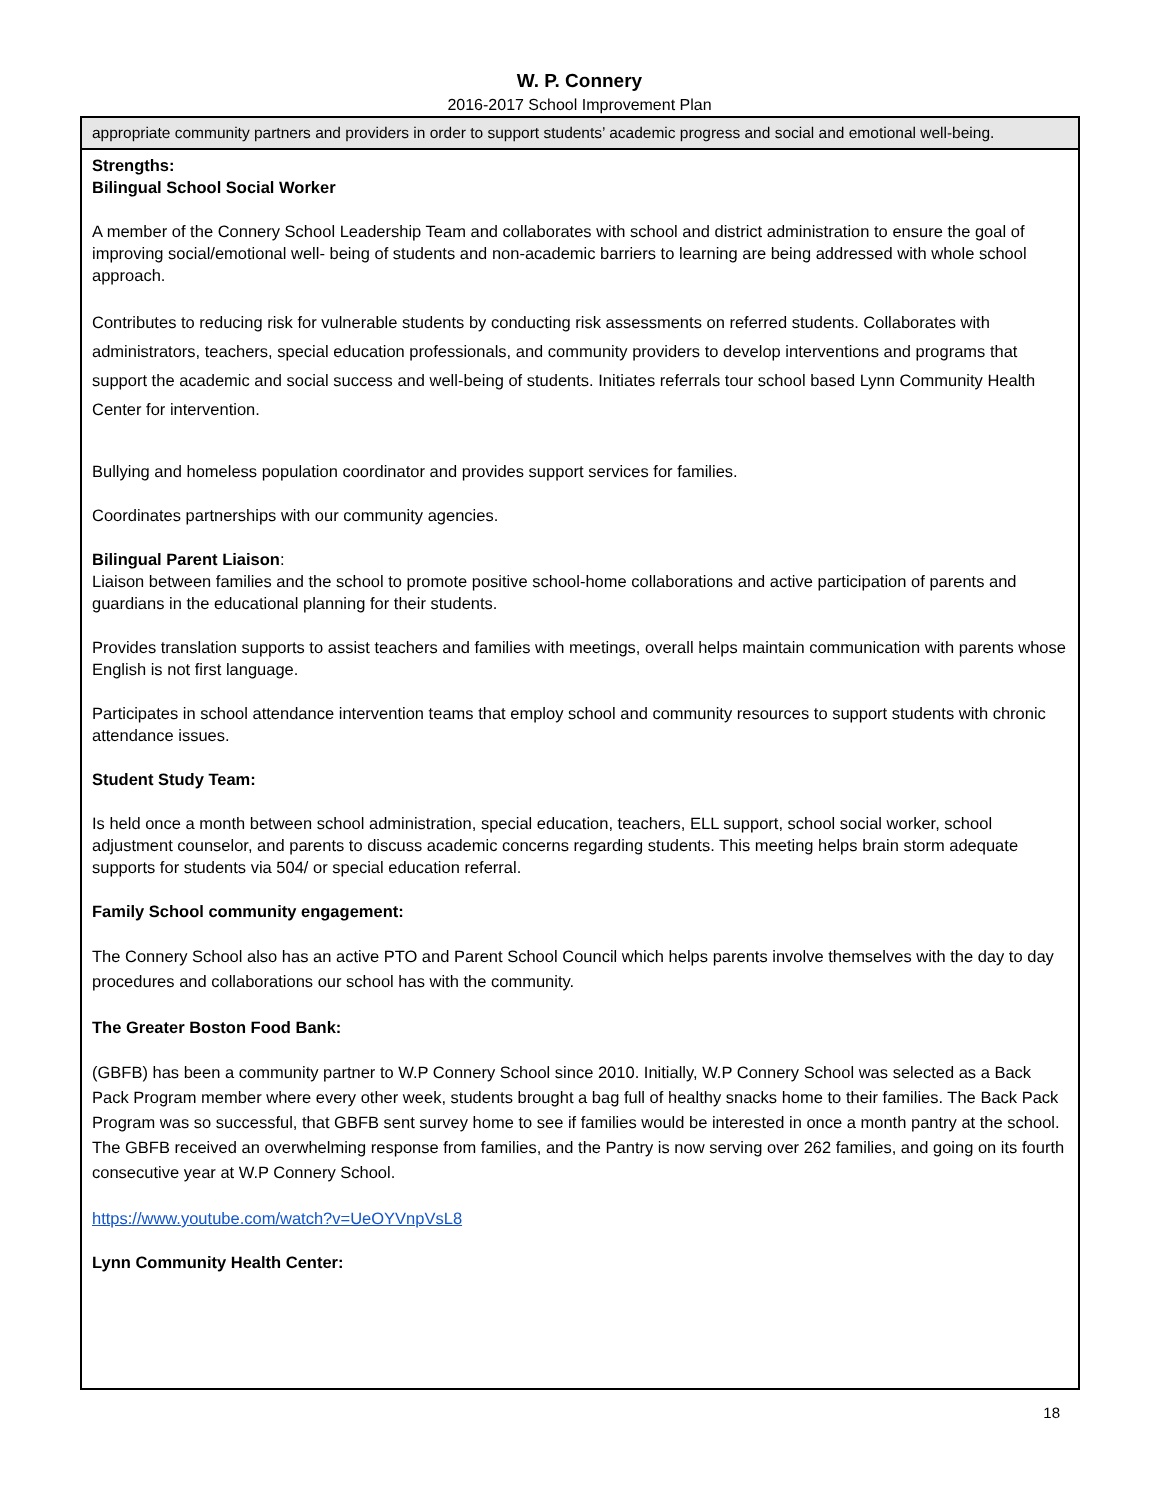W. P. Connery
2016-2017 School Improvement Plan
| appropriate community partners and providers in order to support students’ academic progress and social and emotional well-being. |
| Strengths: Bilingual School Social Worker A member of the Connery School Leadership Team and collaborates with school and district administration to ensure the goal of improving social/emotional well- being of students and non-academic barriers to learning are being addressed with whole school approach. Contributes to reducing risk for vulnerable students by conducting risk assessments on referred students. Collaborates with administrators, teachers, special education professionals, and community providers to develop interventions and programs that support the academic and social success and well-being of students. Initiates referrals tour school based Lynn Community Health Center for intervention. Bullying and homeless population coordinator and provides support services for families. Coordinates partnerships with our community agencies. Bilingual Parent Liaison : Liaison between families and the school to promote positive school-home collaborations and active participation of parents and guardians in the educational planning for their students. Provides translation supports to assist teachers and families with meetings, overall helps maintain communication with parents whose English is not first language. Participates in school attendance intervention teams that employ school and community resources to support students with chronic attendance issues. Student Study Team: Is held once a month between school administration, special education, teachers, ELL support, school social worker, school adjustment counselor, and parents to discuss academic concerns regarding students. This meeting helps brain storm adequate supports for students via 504/ or special education referral. Family School community engagement: The Connery School also has an active PTO and Parent School Council which helps parents involve themselves with the day to day procedures and collaborations our school has with the community. The Greater Boston Food Bank: (GBFB) has been a community partner to W.P Connery School since 2010. Initially, W.P Connery School was selected as a Back Pack Program member where every other week, students brought a bag full of healthy snacks home to their families. The Back Pack Program was so successful, that GBFB sent survey home to see if families would be interested in once a month pantry at the school. The GBFB received an overwhelming response from families, and the Pantry is now serving over 262 families, and going on its fourth consecutive year at W.P Connery School. https://www.youtube.com/watch?v=UeOYVnpVsL8 Lynn Community Health Center: |
18